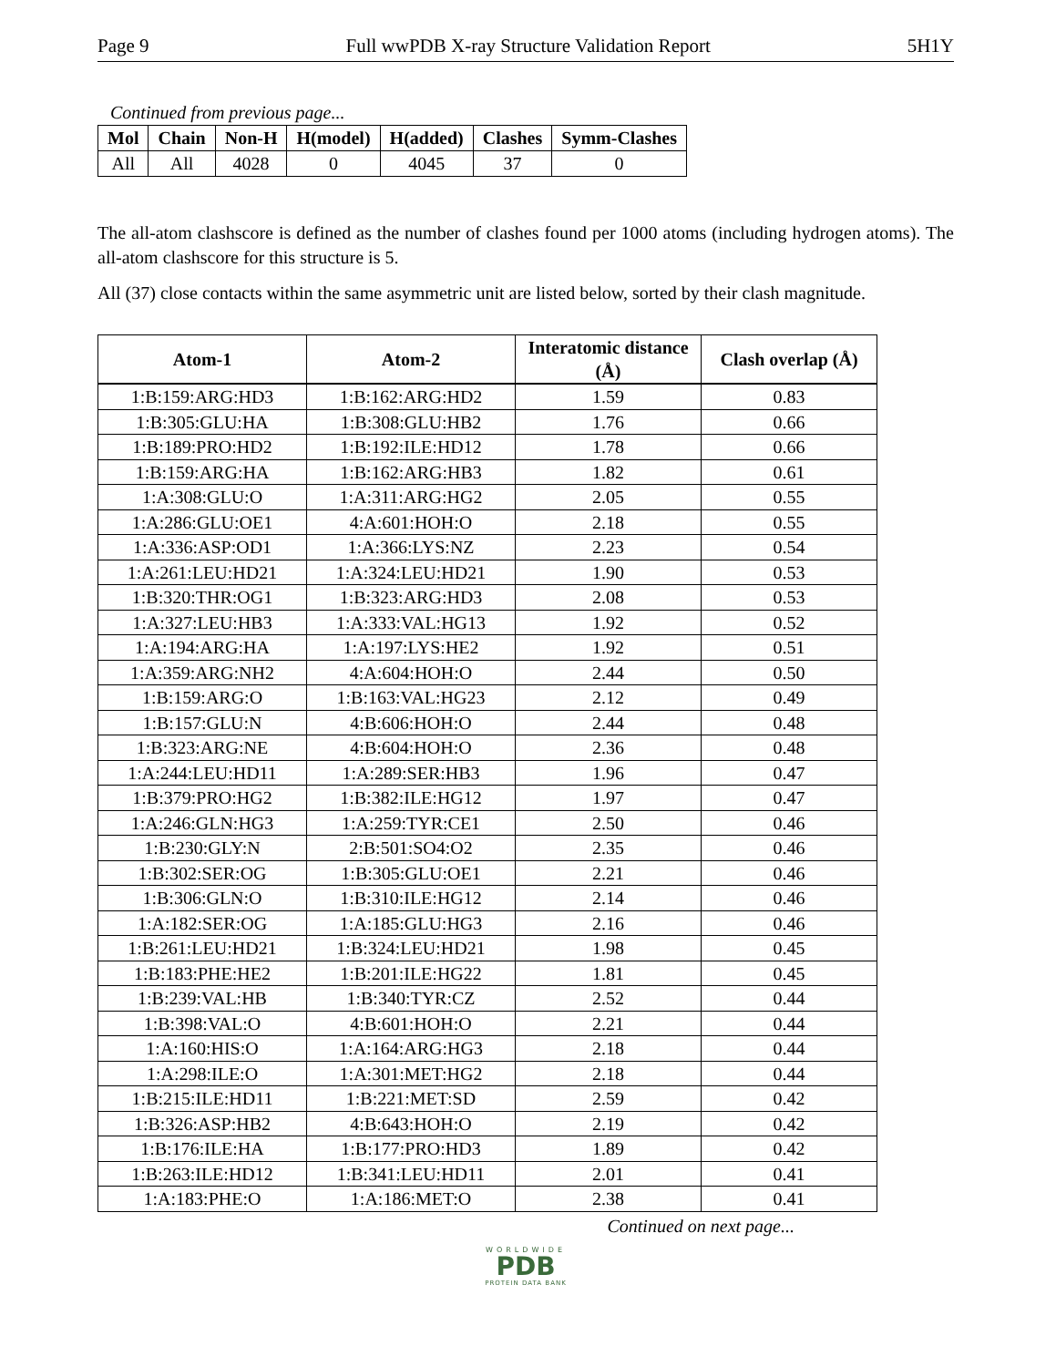Page 9 Full wwPDB X-ray Structure Validation Report 5H1Y
Continued from previous page...
| Mol | Chain | Non-H | H(model) | H(added) | Clashes | Symm-Clashes |
| --- | --- | --- | --- | --- | --- | --- |
| All | All | 4028 | 0 | 4045 | 37 | 0 |
The all-atom clashscore is defined as the number of clashes found per 1000 atoms (including hydrogen atoms). The all-atom clashscore for this structure is 5.
All (37) close contacts within the same asymmetric unit are listed below, sorted by their clash magnitude.
| Atom-1 | Atom-2 | Interatomic distance (Å) | Clash overlap (Å) |
| --- | --- | --- | --- |
| 1:B:159:ARG:HD3 | 1:B:162:ARG:HD2 | 1.59 | 0.83 |
| 1:B:305:GLU:HA | 1:B:308:GLU:HB2 | 1.76 | 0.66 |
| 1:B:189:PRO:HD2 | 1:B:192:ILE:HD12 | 1.78 | 0.66 |
| 1:B:159:ARG:HA | 1:B:162:ARG:HB3 | 1.82 | 0.61 |
| 1:A:308:GLU:O | 1:A:311:ARG:HG2 | 2.05 | 0.55 |
| 1:A:286:GLU:OE1 | 4:A:601:HOH:O | 2.18 | 0.55 |
| 1:A:336:ASP:OD1 | 1:A:366:LYS:NZ | 2.23 | 0.54 |
| 1:A:261:LEU:HD21 | 1:A:324:LEU:HD21 | 1.90 | 0.53 |
| 1:B:320:THR:OG1 | 1:B:323:ARG:HD3 | 2.08 | 0.53 |
| 1:A:327:LEU:HB3 | 1:A:333:VAL:HG13 | 1.92 | 0.52 |
| 1:A:194:ARG:HA | 1:A:197:LYS:HE2 | 1.92 | 0.51 |
| 1:A:359:ARG:NH2 | 4:A:604:HOH:O | 2.44 | 0.50 |
| 1:B:159:ARG:O | 1:B:163:VAL:HG23 | 2.12 | 0.49 |
| 1:B:157:GLU:N | 4:B:606:HOH:O | 2.44 | 0.48 |
| 1:B:323:ARG:NE | 4:B:604:HOH:O | 2.36 | 0.48 |
| 1:A:244:LEU:HD11 | 1:A:289:SER:HB3 | 1.96 | 0.47 |
| 1:B:379:PRO:HG2 | 1:B:382:ILE:HG12 | 1.97 | 0.47 |
| 1:A:246:GLN:HG3 | 1:A:259:TYR:CE1 | 2.50 | 0.46 |
| 1:B:230:GLY:N | 2:B:501:SO4:O2 | 2.35 | 0.46 |
| 1:B:302:SER:OG | 1:B:305:GLU:OE1 | 2.21 | 0.46 |
| 1:B:306:GLN:O | 1:B:310:ILE:HG12 | 2.14 | 0.46 |
| 1:A:182:SER:OG | 1:A:185:GLU:HG3 | 2.16 | 0.46 |
| 1:B:261:LEU:HD21 | 1:B:324:LEU:HD21 | 1.98 | 0.45 |
| 1:B:183:PHE:HE2 | 1:B:201:ILE:HG22 | 1.81 | 0.45 |
| 1:B:239:VAL:HB | 1:B:340:TYR:CZ | 2.52 | 0.44 |
| 1:B:398:VAL:O | 4:B:601:HOH:O | 2.21 | 0.44 |
| 1:A:160:HIS:O | 1:A:164:ARG:HG3 | 2.18 | 0.44 |
| 1:A:298:ILE:O | 1:A:301:MET:HG2 | 2.18 | 0.44 |
| 1:B:215:ILE:HD11 | 1:B:221:MET:SD | 2.59 | 0.42 |
| 1:B:326:ASP:HB2 | 4:B:643:HOH:O | 2.19 | 0.42 |
| 1:B:176:ILE:HA | 1:B:177:PRO:HD3 | 1.89 | 0.42 |
| 1:B:263:ILE:HD12 | 1:B:341:LEU:HD11 | 2.01 | 0.41 |
| 1:A:183:PHE:O | 1:A:186:MET:O | 2.38 | 0.41 |
Continued on next page...
WORLDWIDE
PDB
PROTEIN DATA BANK